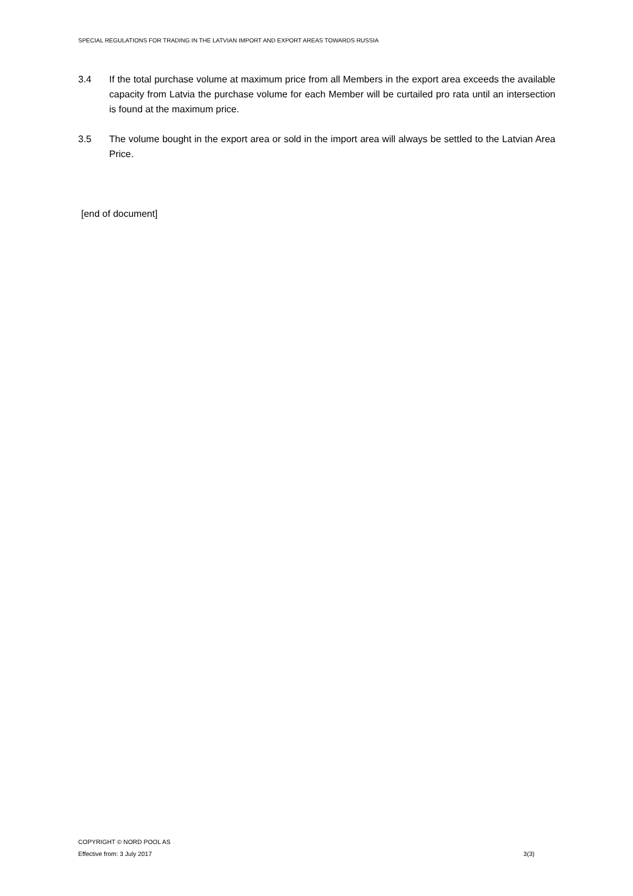SPECIAL REGULATIONS FOR TRADING IN THE LATVIAN IMPORT AND EXPORT AREAS TOWARDS RUSSIA
3.4 If the total purchase volume at maximum price from all Members in the export area exceeds the available capacity from Latvia the purchase volume for each Member will be curtailed pro rata until an intersection is found at the maximum price.
3.5 The volume bought in the export area or sold in the import area will always be settled to the Latvian Area Price.
[end of document]
COPYRIGHT © NORD POOL AS
Effective from: 3 July 2017 3(3)